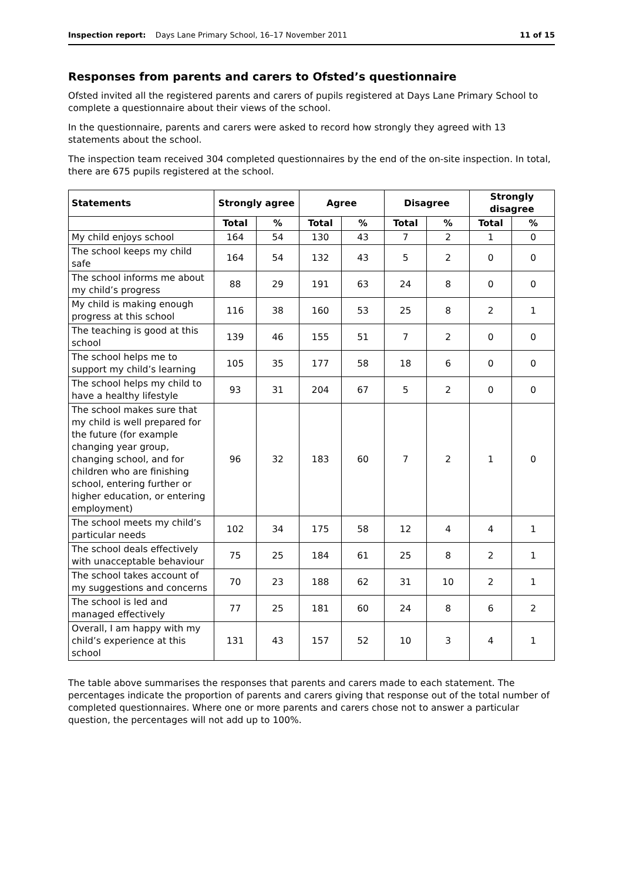Inspection report: Days Lane Primary School, 16–17 November 2011 11 of 15
Responses from parents and carers to Ofsted’s questionnaire
Ofsted invited all the registered parents and carers of pupils registered at Days Lane Primary School to complete a questionnaire about their views of the school.
In the questionnaire, parents and carers were asked to record how strongly they agreed with 13 statements about the school.
The inspection team received 304 completed questionnaires by the end of the on-site inspection. In total, there are 675 pupils registered at the school.
| Statements | Strongly agree | | Agree | | Disagree | | Strongly disagree | |
| --- | --- | --- | --- | --- | --- | --- | --- | --- |
| | Total | % | Total | % | Total | % | Total | % |
| My child enjoys school | 164 | 54 | 130 | 43 | 7 | 2 | 1 | 0 |
| The school keeps my child safe | 164 | 54 | 132 | 43 | 5 | 2 | 0 | 0 |
| The school informs me about my child’s progress | 88 | 29 | 191 | 63 | 24 | 8 | 0 | 0 |
| My child is making enough progress at this school | 116 | 38 | 160 | 53 | 25 | 8 | 2 | 1 |
| The teaching is good at this school | 139 | 46 | 155 | 51 | 7 | 2 | 0 | 0 |
| The school helps me to support my child’s learning | 105 | 35 | 177 | 58 | 18 | 6 | 0 | 0 |
| The school helps my child to have a healthy lifestyle | 93 | 31 | 204 | 67 | 5 | 2 | 0 | 0 |
| The school makes sure that my child is well prepared for the future (for example changing year group, changing school, and for children who are finishing school, entering further or higher education, or entering employment) | 96 | 32 | 183 | 60 | 7 | 2 | 1 | 0 |
| The school meets my child’s particular needs | 102 | 34 | 175 | 58 | 12 | 4 | 4 | 1 |
| The school deals effectively with unacceptable behaviour | 75 | 25 | 184 | 61 | 25 | 8 | 2 | 1 |
| The school takes account of my suggestions and concerns | 70 | 23 | 188 | 62 | 31 | 10 | 2 | 1 |
| The school is led and managed effectively | 77 | 25 | 181 | 60 | 24 | 8 | 6 | 2 |
| Overall, I am happy with my child’s experience at this school | 131 | 43 | 157 | 52 | 10 | 3 | 4 | 1 |
The table above summarises the responses that parents and carers made to each statement. The percentages indicate the proportion of parents and carers giving that response out of the total number of completed questionnaires. Where one or more parents and carers chose not to answer a particular question, the percentages will not add up to 100%.